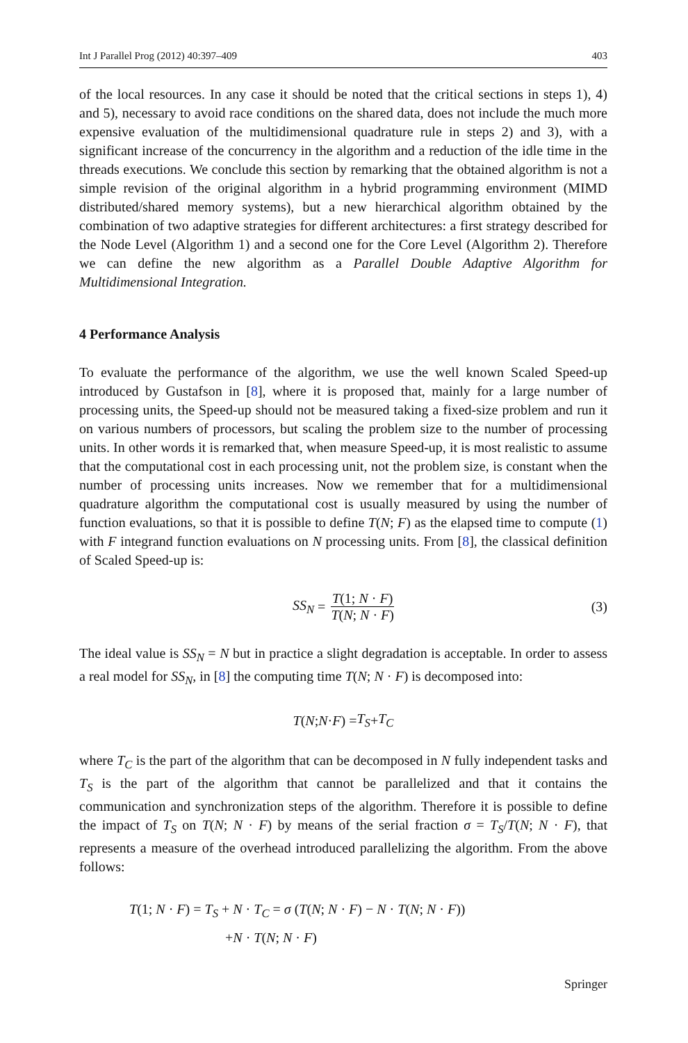Int J Parallel Prog (2012) 40:397–409 403
of the local resources. In any case it should be noted that the critical sections in steps 1), 4) and 5), necessary to avoid race conditions on the shared data, does not include the much more expensive evaluation of the multidimensional quadrature rule in steps 2) and 3), with a significant increase of the concurrency in the algorithm and a reduction of the idle time in the threads executions. We conclude this section by remarking that the obtained algorithm is not a simple revision of the original algorithm in a hybrid programming environment (MIMD distributed/shared memory systems), but a new hierarchical algorithm obtained by the combination of two adaptive strategies for different architectures: a first strategy described for the Node Level (Algorithm 1) and a second one for the Core Level (Algorithm 2). Therefore we can define the new algorithm as a Parallel Double Adaptive Algorithm for Multidimensional Integration.
4 Performance Analysis
To evaluate the performance of the algorithm, we use the well known Scaled Speed-up introduced by Gustafson in [8], where it is proposed that, mainly for a large number of processing units, the Speed-up should not be measured taking a fixed-size problem and run it on various numbers of processors, but scaling the problem size to the number of processing units. In other words it is remarked that, when measure Speed-up, it is most realistic to assume that the computational cost in each processing unit, not the problem size, is constant when the number of processing units increases. Now we remember that for a multidimensional quadrature algorithm the computational cost is usually measured by using the number of function evaluations, so that it is possible to define T(N; F) as the elapsed time to compute (1) with F integrand function evaluations on N processing units. From [8], the classical definition of Scaled Speed-up is:
SS<sub>N</sub> = T(1; N · F) T(N; N · F) (3)
The ideal value is SS<sub>N</sub> = N but in practice a slight degradation is acceptable. In order to assess a real model for SS<sub>N</sub>, in [8] the computing time T(N; N · F) is decomposed into:
T (N; N · F) = T<sub>S</sub> + T<sub>C</sub>
where T<sub>C</sub> is the part of the algorithm that can be decomposed in N fully independent tasks and T<sub>S</sub> is the part of the algorithm that cannot be parallelized and that it contains the communication and synchronization steps of the algorithm. Therefore it is possible to define the impact of T<sub>S</sub> on T(N; N · F) by means of the serial fraction σ = T<sub>S</sub>/T(N; N · F), that represents a measure of the overhead introduced parallelizing the algorithm. From the above follows:
T(1; N · F) = T<sub>S</sub> + N · T<sub>C</sub> = σ (T(N; N · F) − N · T(N; N · F))
+N · T(N; N · F)
Springer